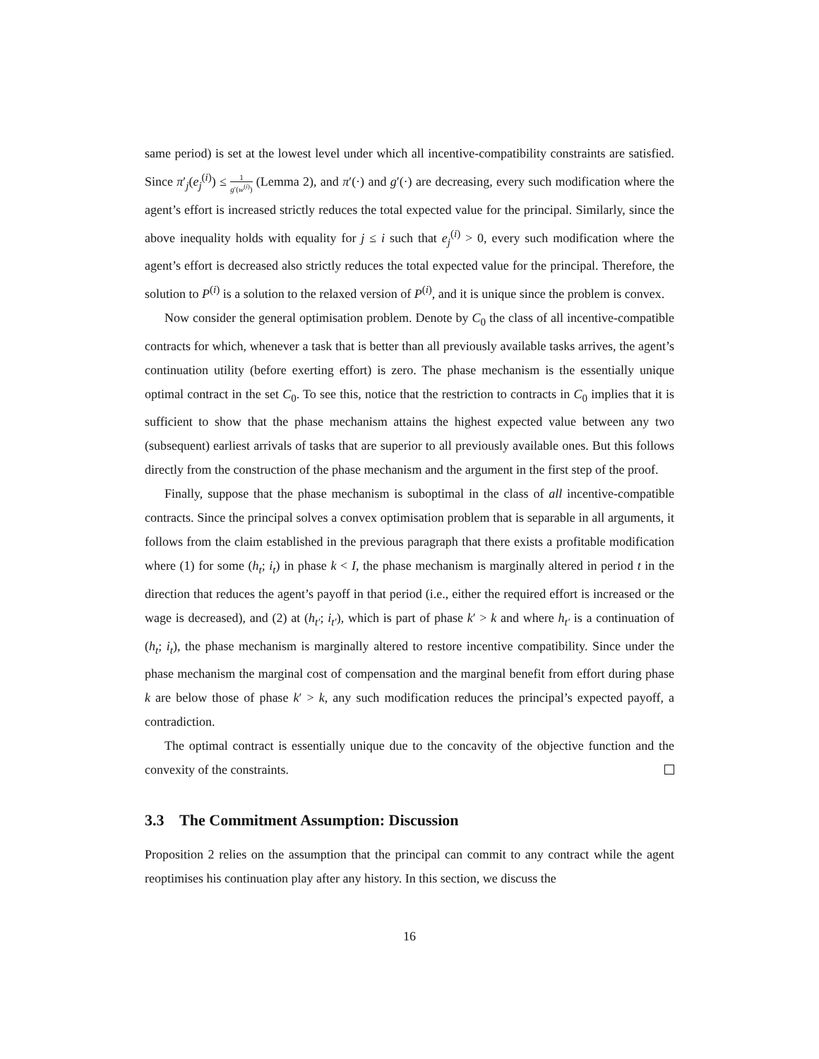same period) is set at the lowest level under which all incentive-compatibility constraints are satisfied. Since π′<sub>j</sub>(e<sub>j</sub><sup>(i)</sup>) ≤ 1 g′(w<sup>(i)</sup>) (Lemma 2), and π′(·) and g′(·) are decreasing, every such modification where the agent’s effort is increased strictly reduces the total expected value for the principal. Similarly, since the above inequality holds with equality for j ≤ i such that e<sub>j</sub><sup>(i)</sup> > 0, every such modification where the agent’s effort is decreased also strictly reduces the total expected value for the principal. Therefore, the solution to P<sup>(i)</sup> is a solution to the relaxed version of P<sup>(i)</sup>, and it is unique since the problem is convex.
Now consider the general optimisation problem. Denote by C<sub>0</sub> the class of all incentive-compatible contracts for which, whenever a task that is better than all previously available tasks arrives, the agent’s continuation utility (before exerting effort) is zero. The phase mechanism is the essentially unique optimal contract in the set C<sub>0</sub>. To see this, notice that the restriction to contracts in C<sub>0</sub> implies that it is sufficient to show that the phase mechanism attains the highest expected value between any two (subsequent) earliest arrivals of tasks that are superior to all previously available ones. But this follows directly from the construction of the phase mechanism and the argument in the first step of the proof.
Finally, suppose that the phase mechanism is suboptimal in the class of all incentive-compatible contracts. Since the principal solves a convex optimisation problem that is separable in all arguments, it follows from the claim established in the previous paragraph that there exists a profitable modification where (1) for some (h<sub>t</sub>; i<sub>t</sub>) in phase k < I, the phase mechanism is marginally altered in period t in the direction that reduces the agent’s payoff in that period (i.e., either the required effort is increased or the wage is decreased), and (2) at (h<sub>t′</sub>; i<sub>t′</sub>), which is part of phase k′ > k and where h<sub>t′</sub> is a continuation of (h<sub>t</sub>; i<sub>t</sub>), the phase mechanism is marginally altered to restore incentive compatibility. Since under the phase mechanism the marginal cost of compensation and the marginal benefit from effort during phase k are below those of phase k′ > k, any such modification reduces the principal’s expected payoff, a contradiction.
The optimal contract is essentially unique due to the concavity of the objective function and the convexity of the constraints.
3.3 The Commitment Assumption: Discussion
Proposition 2 relies on the assumption that the principal can commit to any contract while the agent reoptimises his continuation play after any history. In this section, we discuss the
16